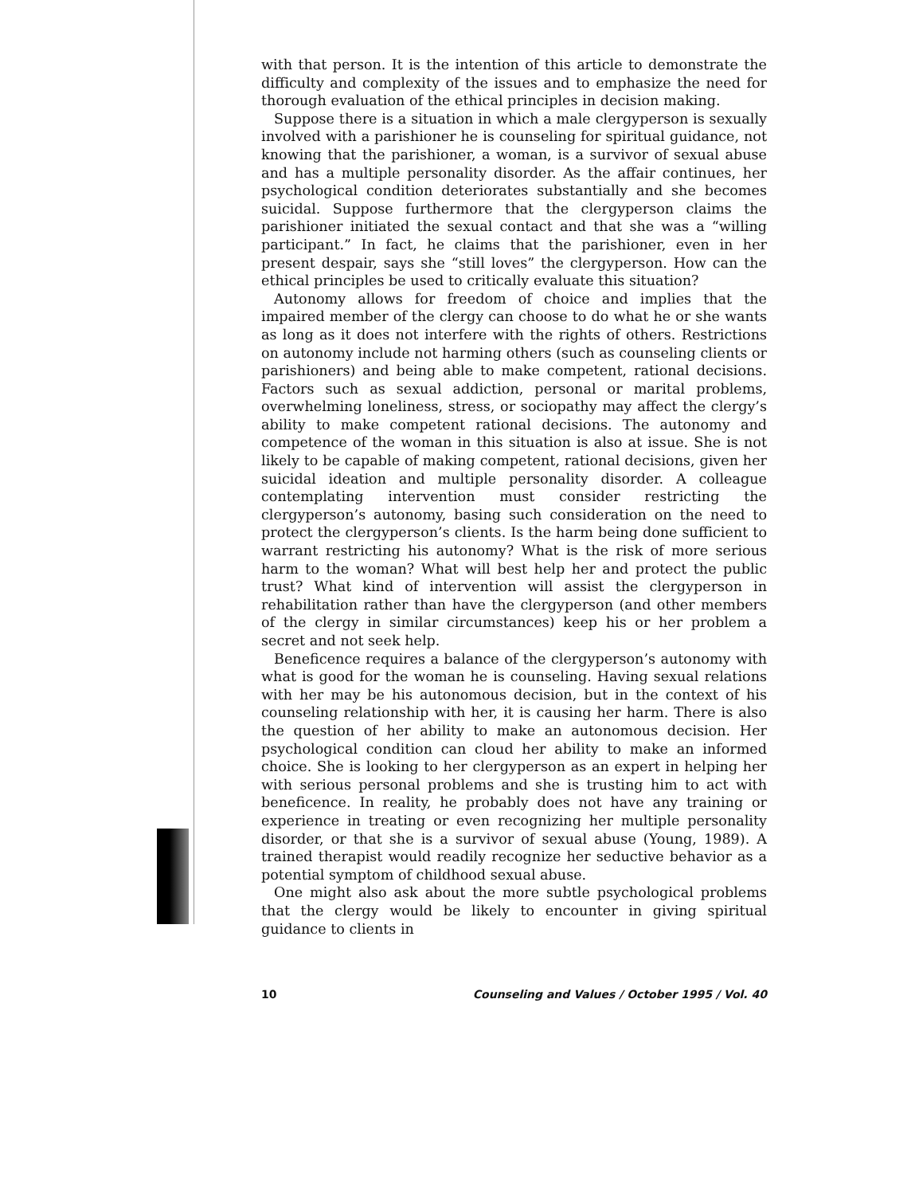with that person. It is the intention of this article to demonstrate the difficulty and complexity of the issues and to emphasize the need for thorough evaluation of the ethical principles in decision making.
Suppose there is a situation in which a male clergyperson is sexually involved with a parishioner he is counseling for spiritual guidance, not knowing that the parishioner, a woman, is a survivor of sexual abuse and has a multiple personality disorder. As the affair continues, her psychological condition deteriorates substantially and she becomes suicidal. Suppose furthermore that the clergyperson claims the parishioner initiated the sexual contact and that she was a “willing participant.” In fact, he claims that the parishioner, even in her present despair, says she “still loves” the clergyperson. How can the ethical principles be used to critically evaluate this situation?
Autonomy allows for freedom of choice and implies that the impaired member of the clergy can choose to do what he or she wants as long as it does not interfere with the rights of others. Restrictions on autonomy include not harming others (such as counseling clients or parishioners) and being able to make competent, rational decisions. Factors such as sexual addiction, personal or marital problems, overwhelming loneliness, stress, or sociopathy may affect the clergy’s ability to make competent rational decisions. The autonomy and competence of the woman in this situation is also at issue. She is not likely to be capable of making competent, rational decisions, given her suicidal ideation and multiple personality disorder. A colleague contemplating intervention must consider restricting the clergyperson’s autonomy, basing such consideration on the need to protect the clergyperson’s clients. Is the harm being done sufficient to warrant restricting his autonomy? What is the risk of more serious harm to the woman? What will best help her and protect the public trust? What kind of intervention will assist the clergyperson in rehabilitation rather than have the clergyperson (and other members of the clergy in similar circumstances) keep his or her problem a secret and not seek help.
Beneficence requires a balance of the clergyperson’s autonomy with what is good for the woman he is counseling. Having sexual relations with her may be his autonomous decision, but in the context of his counseling relationship with her, it is causing her harm. There is also the question of her ability to make an autonomous decision. Her psychological condition can cloud her ability to make an informed choice. She is looking to her clergyperson as an expert in helping her with serious personal problems and she is trusting him to act with beneficence. In reality, he probably does not have any training or experience in treating or even recognizing her multiple personality disorder, or that she is a survivor of sexual abuse (Young, 1989). A trained therapist would readily recognize her seductive behavior as a potential symptom of childhood sexual abuse.
One might also ask about the more subtle psychological problems that the clergy would be likely to encounter in giving spiritual guidance to clients in
10 Counseling and Values / October 1995 / Vol. 40